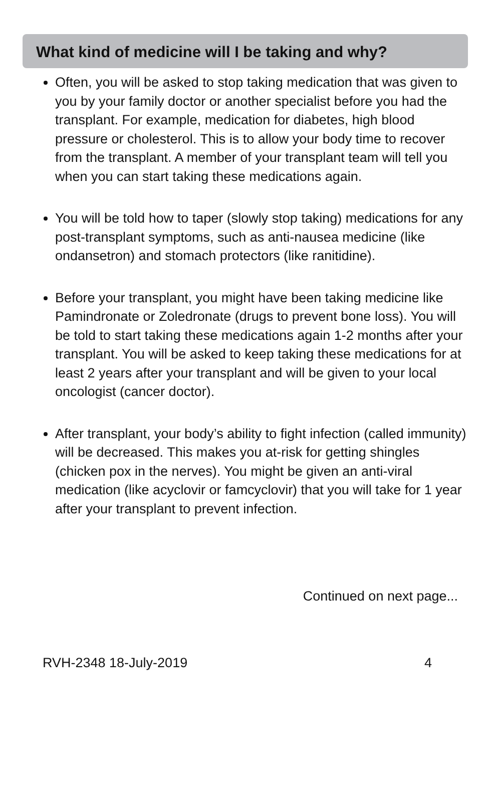What kind of medicine will I be taking and why?
Often, you will be asked to stop taking medication that was given to you by your family doctor or another specialist before you had the transplant. For example, medication for diabetes, high blood pressure or cholesterol. This is to allow your body time to recover from the transplant. A member of your transplant team will tell you when you can start taking these medications again.
You will be told how to taper (slowly stop taking) medications for any post-transplant symptoms, such as anti-nausea medicine (like ondansetron) and stomach protectors (like ranitidine).
Before your transplant, you might have been taking medicine like Pamindronate or Zoledronate (drugs to prevent bone loss). You will be told to start taking these medications again 1-2 months after your transplant. You will be asked to keep taking these medications for at least 2 years after your transplant and will be given to your local oncologist (cancer doctor).
After transplant, your body’s ability to fight infection (called immunity) will be decreased. This makes you at-risk for getting shingles (chicken pox in the nerves). You might be given an anti-viral medication (like acyclovir or famcyclovir) that you will take for 1 year after your transplant to prevent infection.
Continued on next page...
RVH-2348 18-July-2019 4